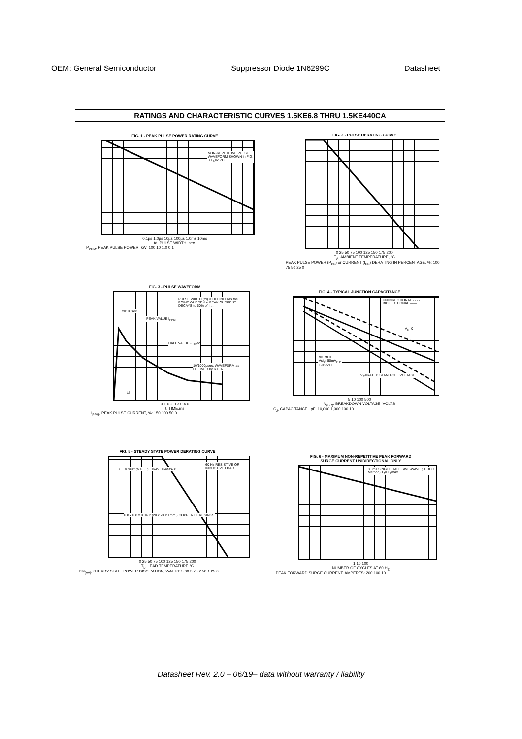OEM: General Semiconductor Suppressor Diode 1N6299C Datasheet
RATINGS AND CHARACTERISTIC CURVES 1.5KE6.8 THRU 1.5KE440CA
FIG. 1 - PEAK PULSE POWER RATING CURVE
NON-REPETITIVE PULSE WAVEFORM SHOWN in FIG. 3 T<sub>A</sub>=25°C
0.1µs 1.0µs 10µs 100µs 1.0ms 10ms
td, PULSE WIDTH, sec.
P<sub>PPM</sub>, PEAK PULSE POWER, kW: 100 10 1.0 0.1
FIG. 2 - PULSE DERATING CURVE
0 25 50 75 100 125 150 175 200
T<sub>A</sub>, AMBIENT TEMPERATURE, °C
PEAK PULSE POWER (P<sub>PP</sub>) or CURRENT (I<sub>PP</sub>) DERATING IN PERCENTAGE, %: 100 75 50 25 0
FIG. 3 - PULSE WAVEFORM
PULSE WIDTH (td) is DEFINED as the POINT WHERE the PEAK CURRENT DECAYS to 50% of I<sub>PP</sub>
tr=10µsec.
PEAK VALUE I<sub>PPM</sub>
HALF VALUE - I<sub>PP</sub>/2
10/1000µsec. WAVEFORM as DEFINED by R.E.A.
td
0 1.0 2.0 3.0 4.0
t, TIME,ms
I<sub>PPM</sub>, PEAK PULSE CURRENT, %: 150 100 50 0
FIG. 4 - TYPICAL JUNCTION CAPACITANCE
UNIDIRECTIONAL - - - -
BIDIRECTIONAL ——
V<sub>R</sub>=0
f=1 MHz
Vsig=50mV<sub>P-P</sub>
T<sub>J</sub>=25°C
V<sub>R</sub>=RATED STAND-OFF VOLTAGE
5 10 100 500
V<sub>(BR)</sub>, BREAKDOWN VOLTAGE, VOLTS
C<sub>J</sub>, CAPACITANCE , pF: 10,000 1,000 100 10
FIG. 5 - STEADY STATE POWER DERATING CURVE
L = 0.375" (9.5mm) LEAD LENGTHS
60 Hz RESISTIVE OR INDUCTIVE LOAD
0.8 x 0.8 x 0.040" (20 x 20 x 1mm.) COPPER HEAT SINKS
0 25 50 75 100 125 150 175 200
T<sub>L</sub>, LEAD TEMPERATURE,°C
PM<sub>(AV)</sub>, STEADY STATE POWER DISSIPATION, WATTS: 5.00 3.75 2.50 1.25 0
FIG. 6 - MAXIMUM NON-REPETITIVE PEAK FORWARD
SURGE CURRENT UNIDIRECTIONAL ONLY
8.3ms SINGLE HALF SINE-WAVE (JEDEC Method) T<sub>J</sub>=T<sub>J</sub> max.
1 10 100
NUMBER OF CYCLES AT 60 H<sub>Z</sub>
PEAK FORWARD SURGE CURRENT, AMPERES: 200 100 10
Datasheet Rev. 2.0 – 06/19– data without warranty / liability